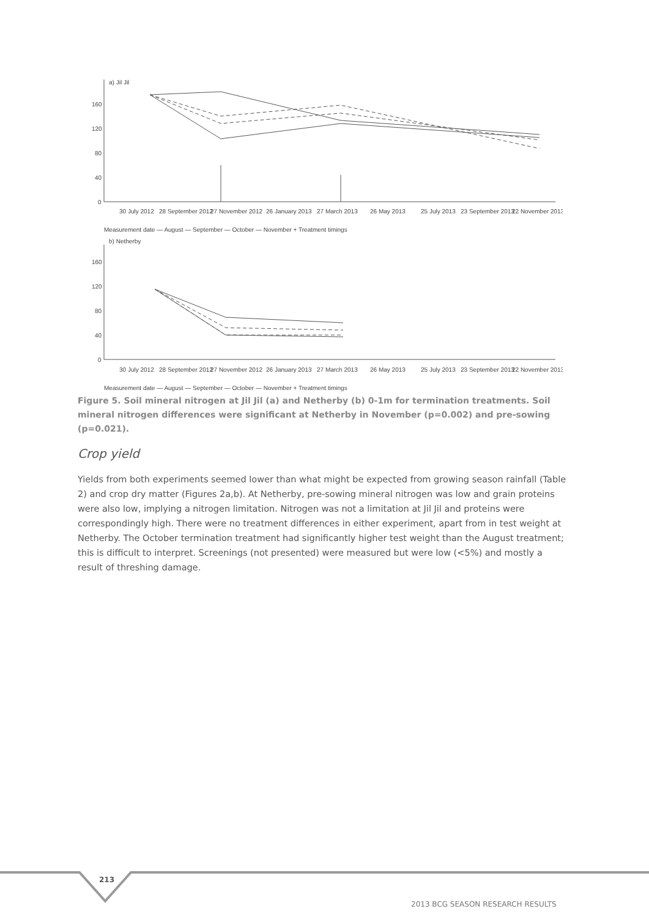a) Jil Jil
160
120
80
40
0
30 July 2012
28 September 2012
27 November 2012
26 January 2013
27 March 2013
26 May 2013
25 July 2013
23 September 2013
22 November 2013
Measurement date — August — September — October — November + Treatment timings
b) Netherby
160
120
80
40
0
30 July 2012
28 September 2012
27 November 2012
26 January 2013
27 March 2013
26 May 2013
25 July 2013
23 September 2013
22 November 2013
Measurement date — August — September — October — November + Treatment timings
Figure 5. Soil mineral nitrogen at Jil Jil (a) and Netherby (b) 0-1m for termination treatments. Soil mineral nitrogen differences were significant at Netherby in November (p=0.002) and pre-sowing (p=0.021).
Crop yield
Yields from both experiments seemed lower than what might be expected from growing season rainfall (Table 2) and crop dry matter (Figures 2a,b). At Netherby, pre-sowing mineral nitrogen was low and grain proteins were also low, implying a nitrogen limitation. Nitrogen was not a limitation at Jil Jil and proteins were correspondingly high. There were no treatment differences in either experiment, apart from in test weight at Netherby. The October termination treatment had significantly higher test weight than the August treatment; this is difficult to interpret. Screenings (not presented) were measured but were low (<5%) and mostly a result of threshing damage.
213
2013 BCG SEASON RESEARCH RESULTS